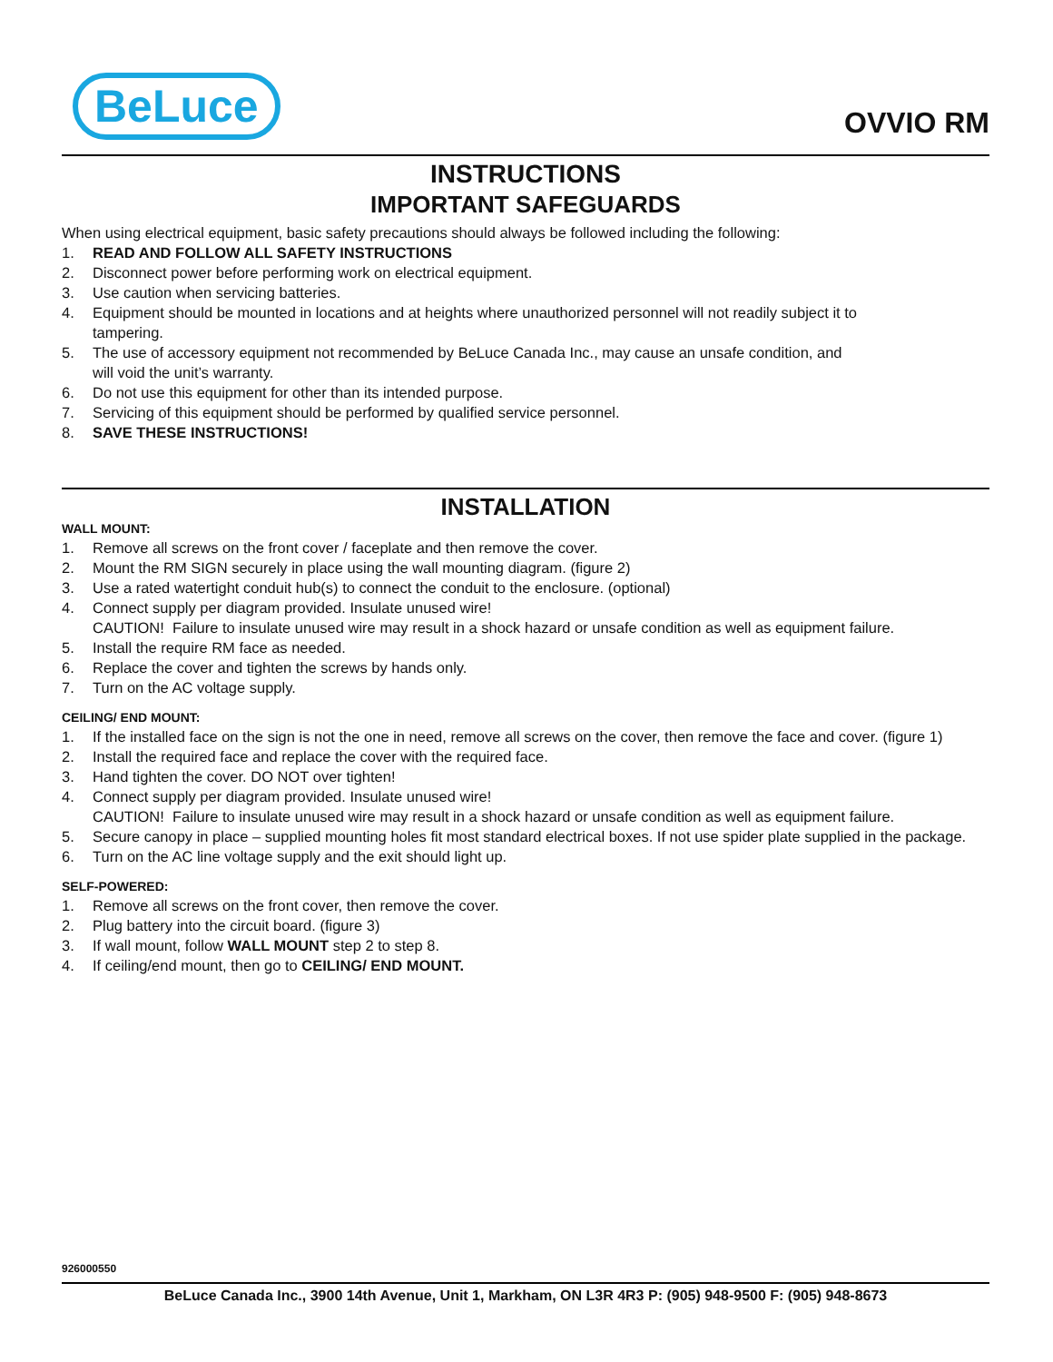BeLuce
OVVIO RM
INSTRUCTIONS
IMPORTANT SAFEGUARDS
When using electrical equipment, basic safety precautions should always be followed including the following:
1. READ AND FOLLOW ALL SAFETY INSTRUCTIONS
2. Disconnect power before performing work on electrical equipment.
3. Use caution when servicing batteries.
4. Equipment should be mounted in locations and at heights where unauthorized personnel will not readily subject it to
tampering.
5. The use of accessory equipment not recommended by BeLuce Canada Inc., may cause an unsafe condition, and
will void the unit’s warranty.
6. Do not use this equipment for other than its intended purpose.
7. Servicing of this equipment should be performed by qualified service personnel.
8. SAVE THESE INSTRUCTIONS!
INSTALLATION
WALL MOUNT:
1. Remove all screws on the front cover / faceplate and then remove the cover.
2. Mount the RM SIGN securely in place using the wall mounting diagram. (figure 2)
3. Use a rated watertight conduit hub(s) to connect the conduit to the enclosure. (optional)
4. Connect supply per diagram provided. Insulate unused wire!
CAUTION! Failure to insulate unused wire may result in a shock hazard or unsafe condition as well as equipment failure.
5. Install the require RM face as needed.
6. Replace the cover and tighten the screws by hands only.
7. Turn on the AC voltage supply.
CEILING/ END MOUNT:
1. If the installed face on the sign is not the one in need, remove all screws on the cover, then remove the face and cover. (figure 1)
2. Install the required face and replace the cover with the required face.
3. Hand tighten the cover. DO NOT over tighten!
4. Connect supply per diagram provided. Insulate unused wire!
CAUTION! Failure to insulate unused wire may result in a shock hazard or unsafe condition as well as equipment failure.
5. Secure canopy in place – supplied mounting holes fit most standard electrical boxes. If not use spider plate supplied in the package.
6. Turn on the AC line voltage supply and the exit should light up.
SELF-POWERED:
1. Remove all screws on the front cover, then remove the cover.
2. Plug battery into the circuit board. (figure 3)
3. If wall mount, follow WALL MOUNT step 2 to step 8.
4. If ceiling/end mount, then go to CEILING/ END MOUNT.
926000550
BeLuce Canada Inc., 3900 14th Avenue, Unit 1, Markham, ON L3R 4R3 P: (905) 948-9500 F: (905) 948-8673